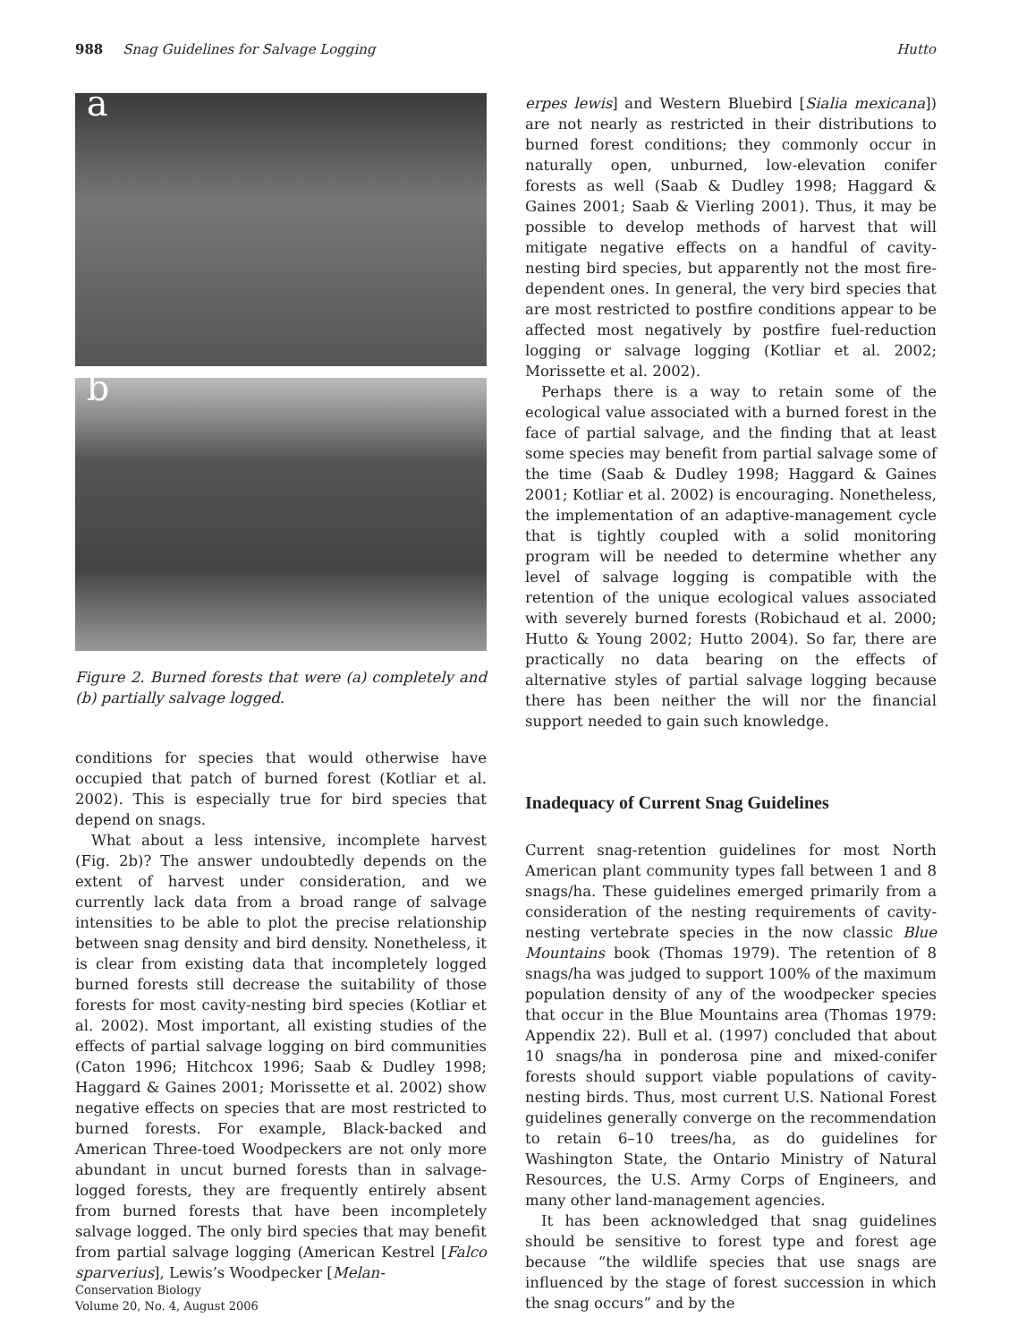988 Snag Guidelines for Salvage Logging Hutto
a
b
Figure 2. Burned forests that were (a) completely and (b) partially salvage logged.
conditions for species that would otherwise have occupied that patch of burned forest (Kotliar et al. 2002). This is especially true for bird species that depend on snags.
What about a less intensive, incomplete harvest (Fig. 2b)? The answer undoubtedly depends on the extent of harvest under consideration, and we currently lack data from a broad range of salvage intensities to be able to plot the precise relationship between snag density and bird density. Nonetheless, it is clear from existing data that incompletely logged burned forests still decrease the suitability of those forests for most cavity-nesting bird species (Kotliar et al. 2002). Most important, all existing studies of the effects of partial salvage logging on bird communities (Caton 1996; Hitchcox 1996; Saab & Dudley 1998; Haggard & Gaines 2001; Morissette et al. 2002) show negative effects on species that are most restricted to burned forests. For example, Black-backed and American Three-toed Woodpeckers are not only more abundant in uncut burned forests than in salvage-logged forests, they are frequently entirely absent from burned forests that have been incompletely salvage logged. The only bird species that may benefit from partial salvage logging (American Kestrel [Falco sparverius], Lewis’s Woodpecker [Melan-
erpes lewis] and Western Bluebird [Sialia mexicana]) are not nearly as restricted in their distributions to burned forest conditions; they commonly occur in naturally open, unburned, low-elevation conifer forests as well (Saab & Dudley 1998; Haggard & Gaines 2001; Saab & Vierling 2001). Thus, it may be possible to develop methods of harvest that will mitigate negative effects on a handful of cavity-nesting bird species, but apparently not the most fire-dependent ones. In general, the very bird species that are most restricted to postfire conditions appear to be affected most negatively by postfire fuel-reduction logging or salvage logging (Kotliar et al. 2002; Morissette et al. 2002).
Perhaps there is a way to retain some of the ecological value associated with a burned forest in the face of partial salvage, and the finding that at least some species may benefit from partial salvage some of the time (Saab & Dudley 1998; Haggard & Gaines 2001; Kotliar et al. 2002) is encouraging. Nonetheless, the implementation of an adaptive-management cycle that is tightly coupled with a solid monitoring program will be needed to determine whether any level of salvage logging is compatible with the retention of the unique ecological values associated with severely burned forests (Robichaud et al. 2000; Hutto & Young 2002; Hutto 2004). So far, there are practically no data bearing on the effects of alternative styles of partial salvage logging because there has been neither the will nor the financial support needed to gain such knowledge.
Inadequacy of Current Snag Guidelines
Current snag-retention guidelines for most North American plant community types fall between 1 and 8 snags/ha. These guidelines emerged primarily from a consideration of the nesting requirements of cavity-nesting vertebrate species in the now classic Blue Mountains book (Thomas 1979). The retention of 8 snags/ha was judged to support 100% of the maximum population density of any of the woodpecker species that occur in the Blue Mountains area (Thomas 1979: Appendix 22). Bull et al. (1997) concluded that about 10 snags/ha in ponderosa pine and mixed-conifer forests should support viable populations of cavity-nesting birds. Thus, most current U.S. National Forest guidelines generally converge on the recommendation to retain 6–10 trees/ha, as do guidelines for Washington State, the Ontario Ministry of Natural Resources, the U.S. Army Corps of Engineers, and many other land-management agencies.
It has been acknowledged that snag guidelines should be sensitive to forest type and forest age because “the wildlife species that use snags are influenced by the stage of forest succession in which the snag occurs” and by the
Conservation Biology
Volume 20, No. 4, August 2006